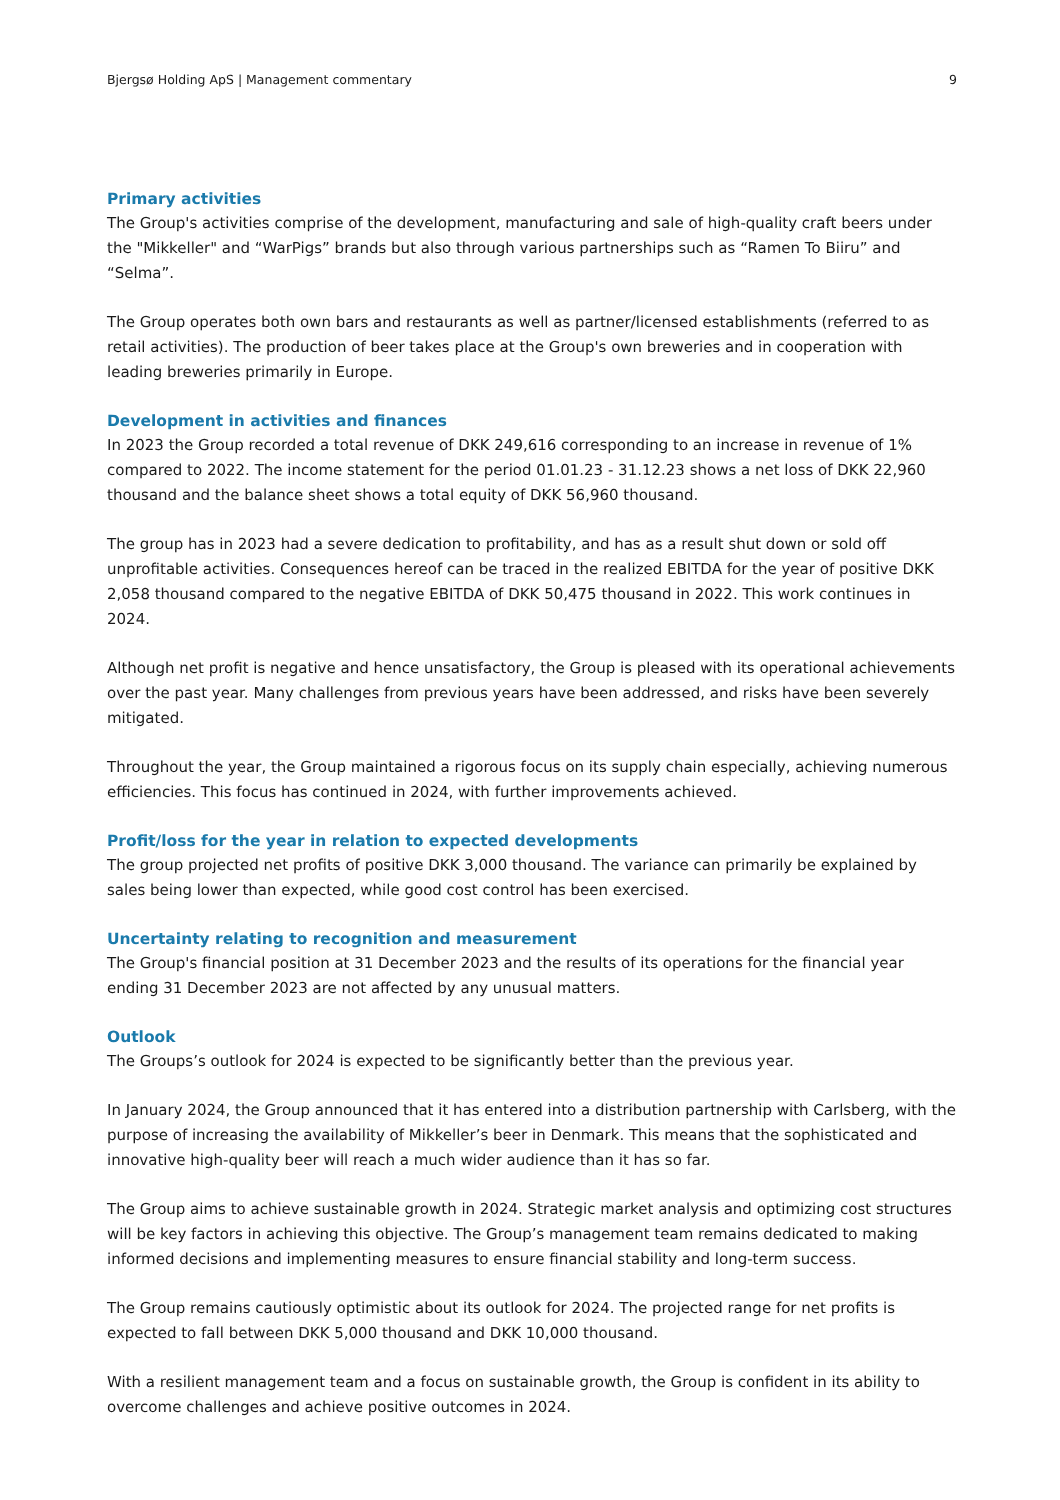Bjergsø Holding ApS | Management commentary 9
Primary activities
The Group's activities comprise of the development, manufacturing and sale of high-quality craft beers under the "Mikkeller" and “WarPigs” brands but also through various partnerships such as “Ramen To Biiru” and “Selma”.
The Group operates both own bars and restaurants as well as partner/licensed establishments (referred to as retail activities). The production of beer takes place at the Group's own breweries and in cooperation with leading breweries primarily in Europe.
Development in activities and finances
In 2023 the Group recorded a total revenue of DKK 249,616 corresponding to an increase in revenue of 1% compared to 2022. The income statement for the period 01.01.23 - 31.12.23 shows a net loss of DKK 22,960 thousand and the balance sheet shows a total equity of DKK 56,960 thousand.
The group has in 2023 had a severe dedication to profitability, and has as a result shut down or sold off unprofitable activities. Consequences hereof can be traced in the realized EBITDA for the year of positive DKK 2,058 thousand compared to the negative EBITDA of DKK 50,475 thousand in 2022. This work continues in 2024.
Although net profit is negative and hence unsatisfactory, the Group is pleased with its operational achievements over the past year. Many challenges from previous years have been addressed, and risks have been severely mitigated.
Throughout the year, the Group maintained a rigorous focus on its supply chain especially, achieving numerous efficiencies. This focus has continued in 2024, with further improvements achieved.
Profit/loss for the year in relation to expected developments
The group projected net profits of positive DKK 3,000 thousand. The variance can primarily be explained by sales being lower than expected, while good cost control has been exercised.
Uncertainty relating to recognition and measurement
The Group's financial position at 31 December 2023 and the results of its operations for the financial year ending 31 December 2023 are not affected by any unusual matters.
Outlook
The Groups’s outlook for 2024 is expected to be significantly better than the previous year.
In January 2024, the Group announced that it has entered into a distribution partnership with Carlsberg, with the purpose of increasing the availability of Mikkeller’s beer in Denmark. This means that the sophisticated and innovative high-quality beer will reach a much wider audience than it has so far.
The Group aims to achieve sustainable growth in 2024. Strategic market analysis and optimizing cost structures will be key factors in achieving this objective. The Group’s management team remains dedicated to making informed decisions and implementing measures to ensure financial stability and long-term success.
The Group remains cautiously optimistic about its outlook for 2024. The projected range for net profits is expected to fall between DKK 5,000 thousand and DKK 10,000 thousand.
With a resilient management team and a focus on sustainable growth, the Group is confident in its ability to overcome challenges and achieve positive outcomes in 2024.